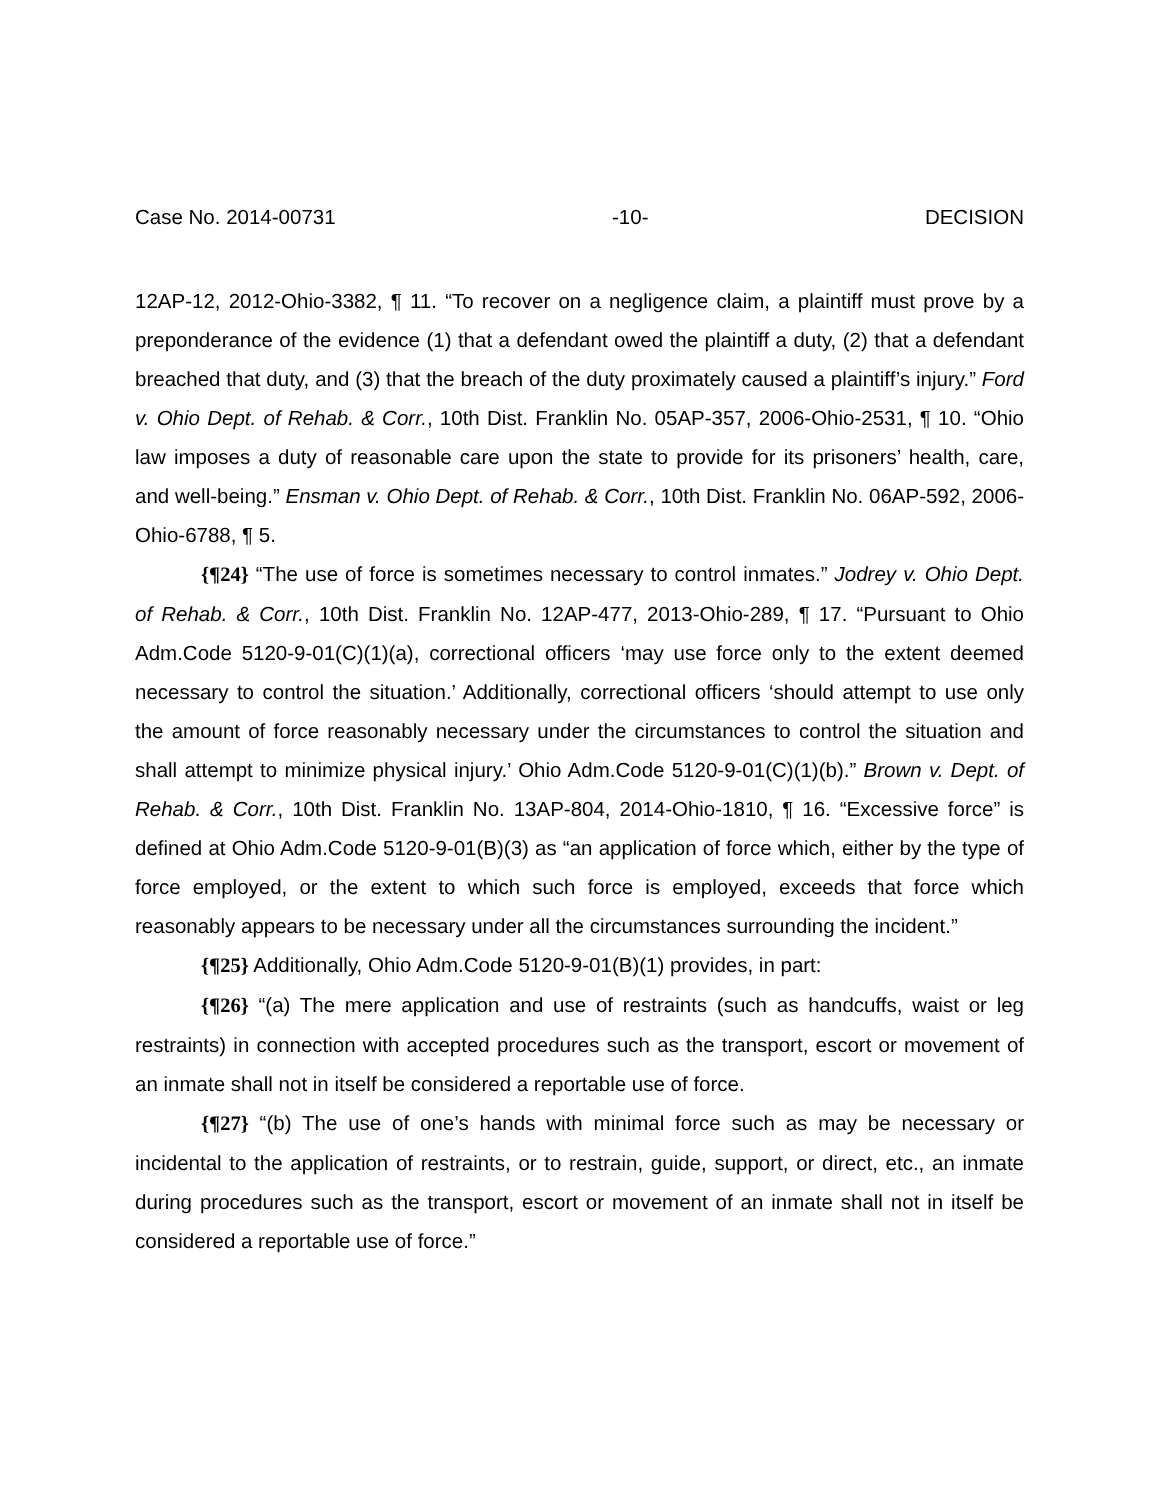Case No. 2014-00731 -10- DECISION
12AP-12, 2012-Ohio-3382, ¶ 11. “To recover on a negligence claim, a plaintiff must prove by a preponderance of the evidence (1) that a defendant owed the plaintiff a duty, (2) that a defendant breached that duty, and (3) that the breach of the duty proximately caused a plaintiff’s injury.” Ford v. Ohio Dept. of Rehab. & Corr., 10th Dist. Franklin No. 05AP-357, 2006-Ohio-2531, ¶ 10. “Ohio law imposes a duty of reasonable care upon the state to provide for its prisoners’ health, care, and well-being.” Ensman v. Ohio Dept. of Rehab. & Corr., 10th Dist. Franklin No. 06AP-592, 2006-Ohio-6788, ¶ 5.
{¶24} “The use of force is sometimes necessary to control inmates.” Jodrey v. Ohio Dept. of Rehab. & Corr., 10th Dist. Franklin No. 12AP-477, 2013-Ohio-289, ¶ 17. “Pursuant to Ohio Adm.Code 5120-9-01(C)(1)(a), correctional officers ‘may use force only to the extent deemed necessary to control the situation.’ Additionally, correctional officers ‘should attempt to use only the amount of force reasonably necessary under the circumstances to control the situation and shall attempt to minimize physical injury.’ Ohio Adm.Code 5120-9-01(C)(1)(b).” Brown v. Dept. of Rehab. & Corr., 10th Dist. Franklin No. 13AP-804, 2014-Ohio-1810, ¶ 16. “Excessive force” is defined at Ohio Adm.Code 5120-9-01(B)(3) as “an application of force which, either by the type of force employed, or the extent to which such force is employed, exceeds that force which reasonably appears to be necessary under all the circumstances surrounding the incident.”
{¶25} Additionally, Ohio Adm.Code 5120-9-01(B)(1) provides, in part:
{¶26} “(a) The mere application and use of restraints (such as handcuffs, waist or leg restraints) in connection with accepted procedures such as the transport, escort or movement of an inmate shall not in itself be considered a reportable use of force.
{¶27} “(b) The use of one’s hands with minimal force such as may be necessary or incidental to the application of restraints, or to restrain, guide, support, or direct, etc., an inmate during procedures such as the transport, escort or movement of an inmate shall not in itself be considered a reportable use of force.”